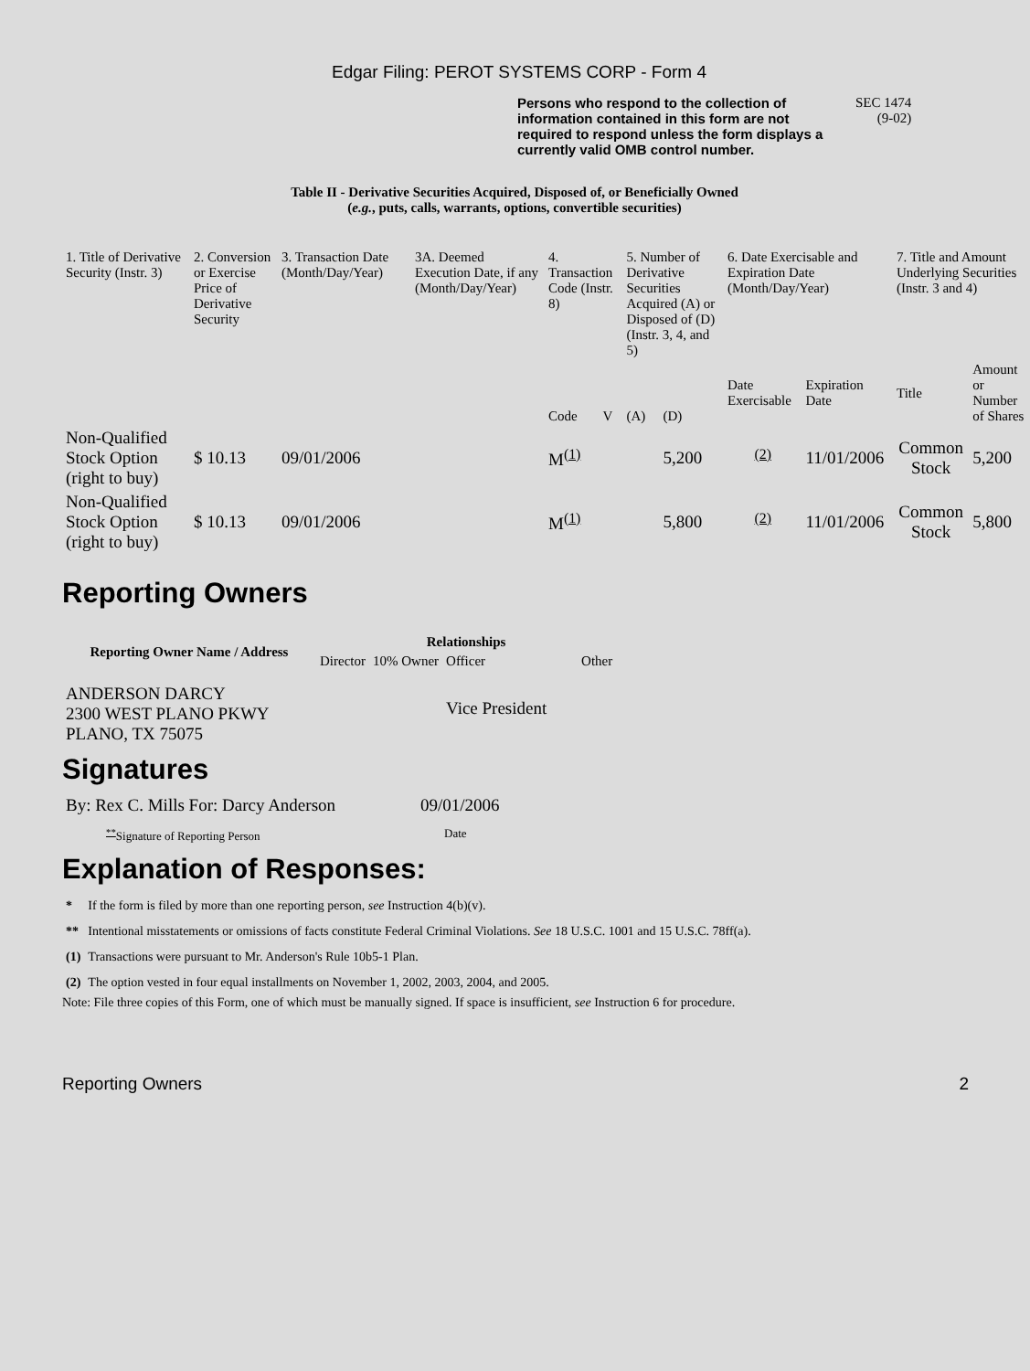Edgar Filing: PEROT SYSTEMS CORP - Form 4
Persons who respond to the collection of information contained in this form are not required to respond unless the form displays a currently valid OMB control number.
SEC 1474
(9-02)
Table II - Derivative Securities Acquired, Disposed of, or Beneficially Owned
(e.g., puts, calls, warrants, options, convertible securities)
| 1. Title of Derivative Security (Instr. 3) | 2. Conversion or Exercise Price of Derivative Security | 3. Transaction Date (Month/Day/Year) | 3A. Deemed Execution Date, if any (Month/Day/Year) | 4. Transaction Code (Instr. 8) | | 5. Number of Derivative Securities Acquired (A) or Disposed of (D) (Instr. 3, 4, and 5) | | 6. Date Exercisable and Expiration Date (Month/Day/Year) | | 7. Title and Amount Underlying Securities (Instr. 3 and 4) | |
| | | | | Code | V | (A) | (D) | Date Exercisable | Expiration Date | Title | Amount or Number of Shares |
| Non-Qualified Stock Option (right to buy) | $ 10.13 | 09/01/2006 | | M<sup>(1)</sup> | | | 5,200 | <sup>(2)</sup> | 11/01/2006 | Common Stock | 5,200 |
| Non-Qualified Stock Option (right to buy) | $ 10.13 | 09/01/2006 | | M<sup>(1)</sup> | | | 5,800 | <sup>(2)</sup> | 11/01/2006 | Common Stock | 5,800 |
Reporting Owners
| Reporting Owner Name / Address | Relationships | | | |
| --- | --- | --- | --- | --- |
| | Director | 10% Owner | Officer | Other |
| ANDERSON DARCY 2300 WEST PLANO PKWY PLANO, TX 75075 | | | Vice President | |
Signatures
| By: Rex C. Mills For: Darcy Anderson | 09/01/2006 |
| <sup>**</sup> Signature of Reporting Person | Date |
Explanation of Responses:
| * | If the form is filed by more than one reporting person, see Instruction 4(b)(v). |
| ** | Intentional misstatements or omissions of facts constitute Federal Criminal Violations. See 18 U.S.C. 1001 and 15 U.S.C. 78ff(a). |
| (1) | Transactions were pursuant to Mr. Anderson's Rule 10b5-1 Plan. |
| (2) | The option vested in four equal installments on November 1, 2002, 2003, 2004, and 2005. |
Note: File three copies of this Form, one of which must be manually signed. If space is insufficient, see Instruction 6 for procedure.
Reporting Owners 2